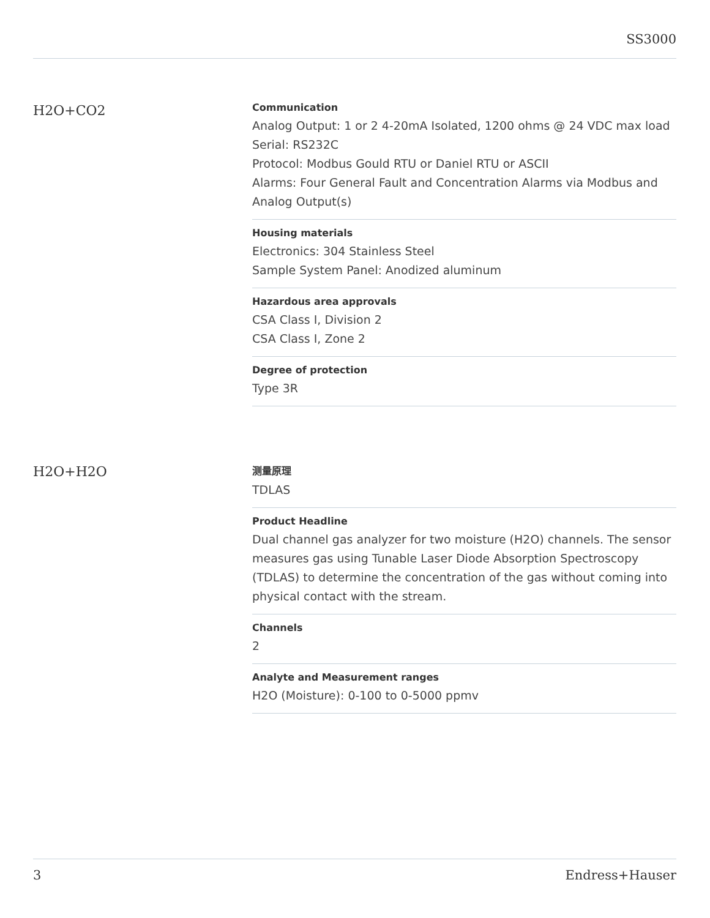SS3000
H2O+CO2
Communication
Analog Output: 1 or 2 4-20mA Isolated, 1200 ohms @ 24 VDC max load
Serial: RS232C
Protocol: Modbus Gould RTU or Daniel RTU or ASCII
Alarms: Four General Fault and Concentration Alarms via Modbus and Analog Output(s)
Housing materials
Electronics: 304 Stainless Steel
Sample System Panel: Anodized aluminum
Hazardous area approvals
CSA Class I, Division 2
CSA Class I, Zone 2
Degree of protection
Type 3R
H2O+H2O
测量原理
TDLAS
Product Headline
Dual channel gas analyzer for two moisture (H2O) channels. The sensor measures gas using Tunable Laser Diode Absorption Spectroscopy (TDLAS) to determine the concentration of the gas without coming into physical contact with the stream.
Channels
2
Analyte and Measurement ranges
H2O (Moisture): 0-100 to 0-5000 ppmv
3 Endress+Hauser